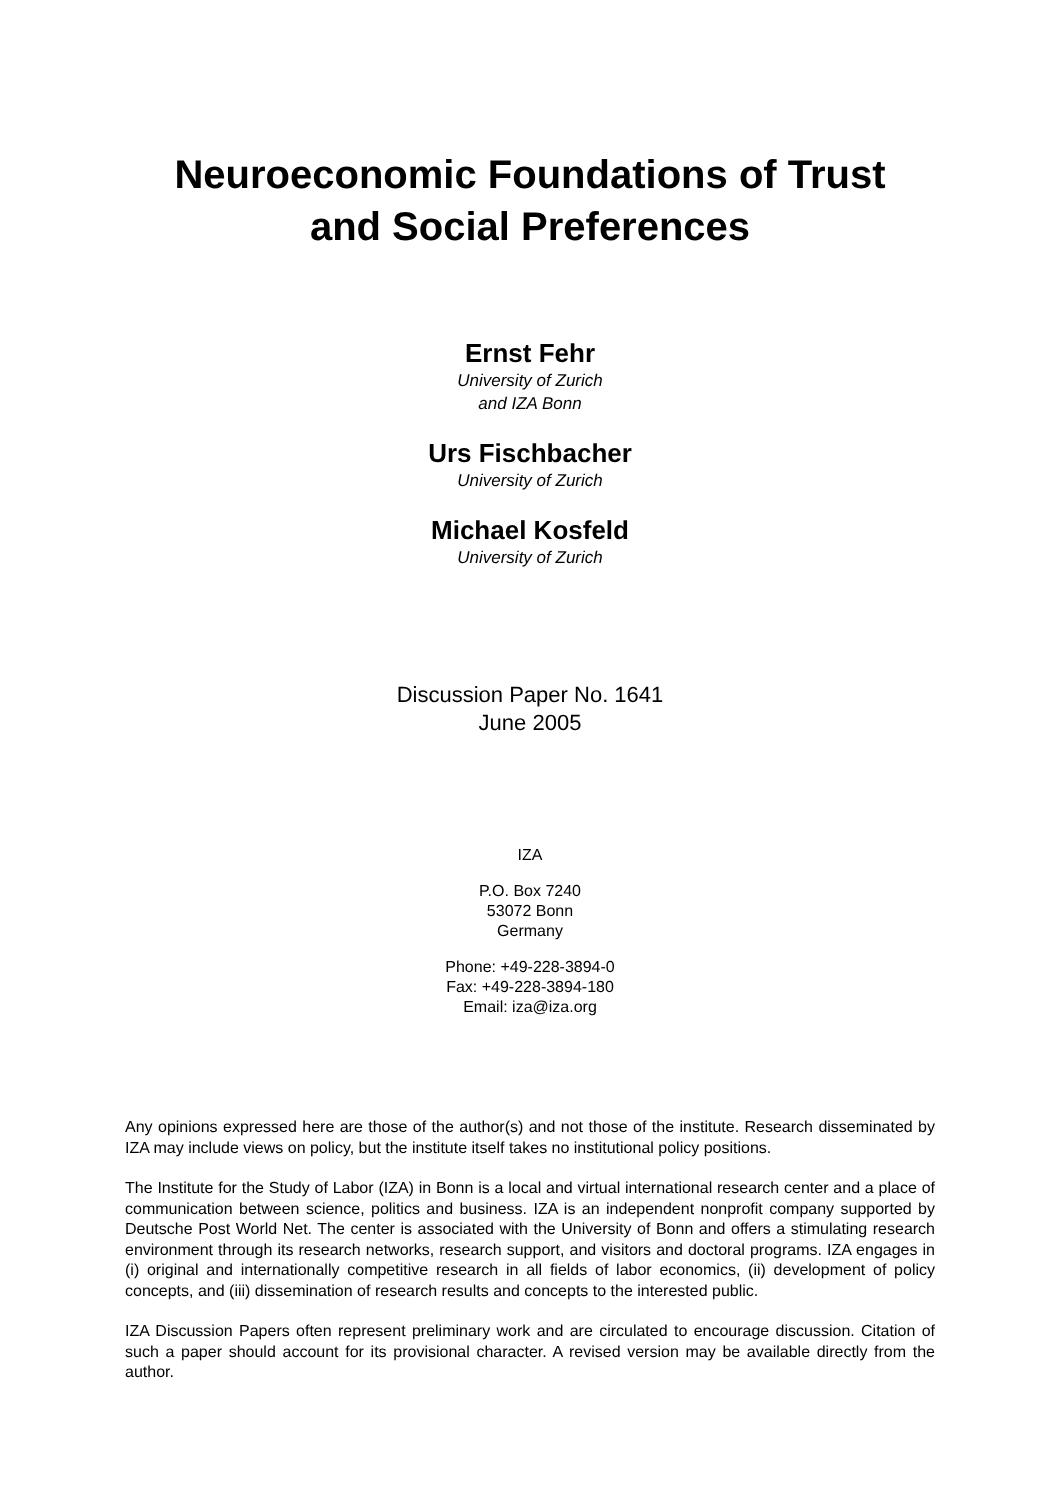Neuroeconomic Foundations of Trust
and Social Preferences
Ernst Fehr
University of Zurich
and IZA Bonn
Urs Fischbacher
University of Zurich
Michael Kosfeld
University of Zurich
Discussion Paper No. 1641
June 2005
IZA
P.O. Box 7240
53072 Bonn
Germany
Phone: +49-228-3894-0
Fax: +49-228-3894-180
Email: iza@iza.org
Any opinions expressed here are those of the author(s) and not those of the institute. Research disseminated by IZA may include views on policy, but the institute itself takes no institutional policy positions.
The Institute for the Study of Labor (IZA) in Bonn is a local and virtual international research center and a place of communication between science, politics and business. IZA is an independent nonprofit company supported by Deutsche Post World Net. The center is associated with the University of Bonn and offers a stimulating research environment through its research networks, research support, and visitors and doctoral programs. IZA engages in (i) original and internationally competitive research in all fields of labor economics, (ii) development of policy concepts, and (iii) dissemination of research results and concepts to the interested public.
IZA Discussion Papers often represent preliminary work and are circulated to encourage discussion. Citation of such a paper should account for its provisional character. A revised version may be available directly from the author.